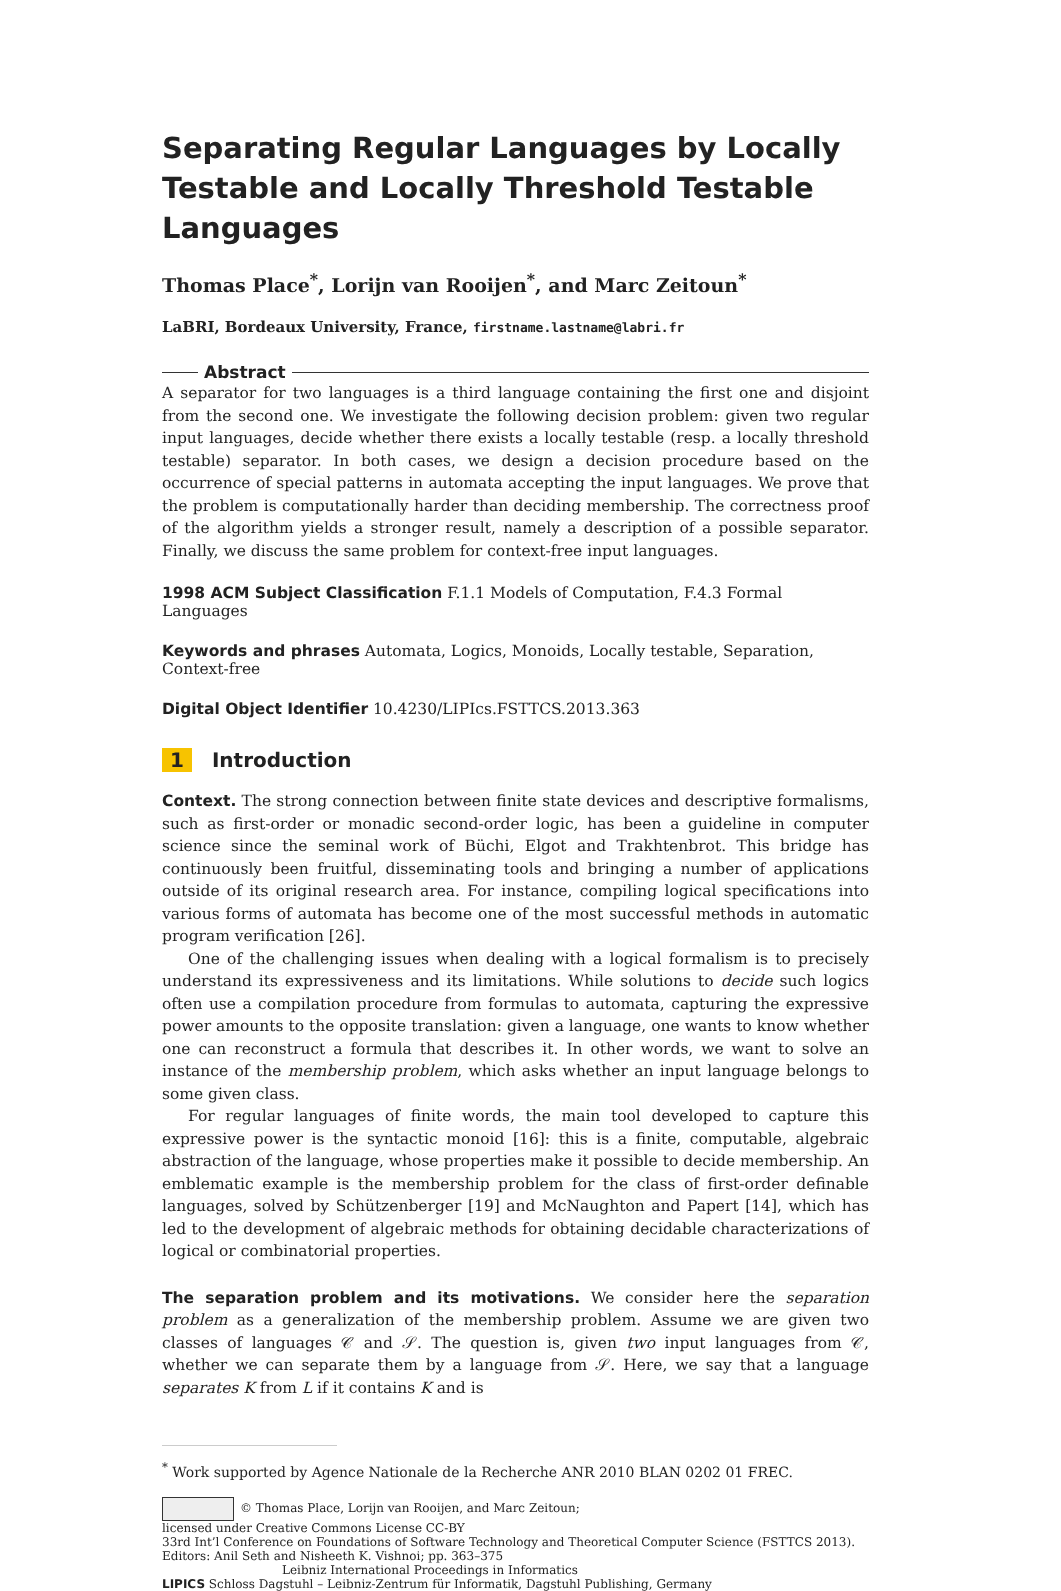Separating Regular Languages by Locally Testable and Locally Threshold Testable Languages
Thomas Place<sup>*</sup>, Lorijn van Rooijen<sup>*</sup>, and Marc Zeitoun<sup>*</sup>
LaBRI, Bordeaux University, France, firstname.lastname@labri.fr
Abstract
A separator for two languages is a third language containing the first one and disjoint from the second one. We investigate the following decision problem: given two regular input languages, decide whether there exists a locally testable (resp. a locally threshold testable) separator. In both cases, we design a decision procedure based on the occurrence of special patterns in automata accepting the input languages. We prove that the problem is computationally harder than deciding membership. The correctness proof of the algorithm yields a stronger result, namely a description of a possible separator. Finally, we discuss the same problem for context-free input languages.
1998 ACM Subject Classification F.1.1 Models of Computation, F.4.3 Formal Languages
Keywords and phrases Automata, Logics, Monoids, Locally testable, Separation, Context-free
Digital Object Identifier 10.4230/LIPIcs.FSTTCS.2013.363
1 Introduction
Context. The strong connection between finite state devices and descriptive formalisms, such as first-order or monadic second-order logic, has been a guideline in computer science since the seminal work of Büchi, Elgot and Trakhtenbrot. This bridge has continuously been fruitful, disseminating tools and bringing a number of applications outside of its original research area. For instance, compiling logical specifications into various forms of automata has become one of the most successful methods in automatic program verification [26].
One of the challenging issues when dealing with a logical formalism is to precisely understand its expressiveness and its limitations. While solutions to decide such logics often use a compilation procedure from formulas to automata, capturing the expressive power amounts to the opposite translation: given a language, one wants to know whether one can reconstruct a formula that describes it. In other words, we want to solve an instance of the membership problem, which asks whether an input language belongs to some given class.
For regular languages of finite words, the main tool developed to capture this expressive power is the syntactic monoid [16]: this is a finite, computable, algebraic abstraction of the language, whose properties make it possible to decide membership. An emblematic example is the membership problem for the class of first-order definable languages, solved by Schützenberger [19] and McNaughton and Papert [14], which has led to the development of algebraic methods for obtaining decidable characterizations of logical or combinatorial properties.
The separation problem and its motivations. We consider here the separation problem as a generalization of the membership problem. Assume we are given two classes of languages 𝒞 and 𝒮. The question is, given two input languages from 𝒞, whether we can separate them by a language from 𝒮. Here, we say that a language separates K from L if it contains K and is
<sup>*</sup> Work supported by Agence Nationale de la Recherche ANR 2010 BLAN 0202 01 FREC.
© Thomas Place, Lorijn van Rooijen, and Marc Zeitoun;
licensed under Creative Commons License CC-BY
33rd Int’l Conference on Foundations of Software Technology and Theoretical Computer Science (FSTTCS 2013).
Editors: Anil Seth and Nisheeth K. Vishnoi; pp. 363–375
Leibniz International Proceedings in Informatics
LIPICS Schloss Dagstuhl – Leibniz-Zentrum für Informatik, Dagstuhl Publishing, Germany